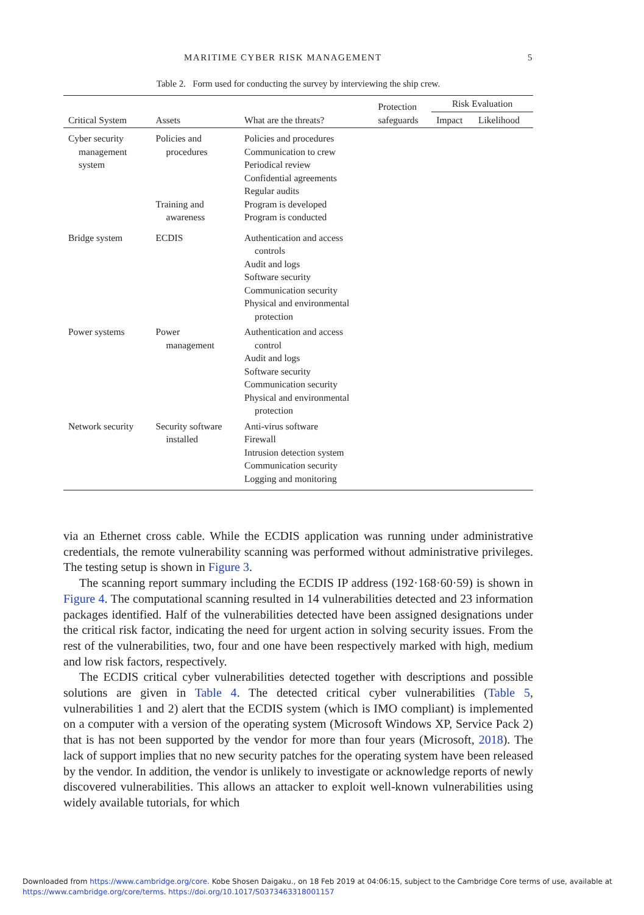MARITIME CYBER RISK MANAGEMENT 5
Table 2. Form used for conducting the survey by interviewing the ship crew.
| Critical System | Assets | What are the threats? | Protection safeguards | Risk Evaluation | |
| --- | --- | --- | --- | --- | --- |
| | | | | Impact | Likelihood |
| Cyber security management system | Policies and procedures Training and awareness | Policies and procedures Communication to crew Periodical review Confidential agreements Regular audits Program is developed Program is conducted | | | |
| Bridge system | ECDIS | Authentication and access controls Audit and logs Software security Communication security Physical and environmental protection | | | |
| Power systems | Power management | Authentication and access control Audit and logs Software security Communication security Physical and environmental protection | | | |
| Network security | Security software installed | Anti-virus software Firewall Intrusion detection system Communication security Logging and monitoring | | | |
via an Ethernet cross cable. While the ECDIS application was running under administrative credentials, the remote vulnerability scanning was performed without administrative privileges. The testing setup is shown in Figure 3.
The scanning report summary including the ECDIS IP address (192·168·60·59) is shown in Figure 4. The computational scanning resulted in 14 vulnerabilities detected and 23 information packages identified. Half of the vulnerabilities detected have been assigned designations under the critical risk factor, indicating the need for urgent action in solving security issues. From the rest of the vulnerabilities, two, four and one have been respectively marked with high, medium and low risk factors, respectively.
The ECDIS critical cyber vulnerabilities detected together with descriptions and possible solutions are given in Table 4. The detected critical cyber vulnerabilities (Table 5, vulnerabilities 1 and 2) alert that the ECDIS system (which is IMO compliant) is implemented on a computer with a version of the operating system (Microsoft Windows XP, Service Pack 2) that is has not been supported by the vendor for more than four years (Microsoft, 2018). The lack of support implies that no new security patches for the operating system have been released by the vendor. In addition, the vendor is unlikely to investigate or acknowledge reports of newly discovered vulnerabilities. This allows an attacker to exploit well-known vulnerabilities using widely available tutorials, for which
Downloaded from https://www.cambridge.org/core. Kobe Shosen Daigaku., on 18 Feb 2019 at 04:06:15, subject to the Cambridge Core terms of use, available at https://www.cambridge.org/core/terms. https://doi.org/10.1017/S0373463318001157